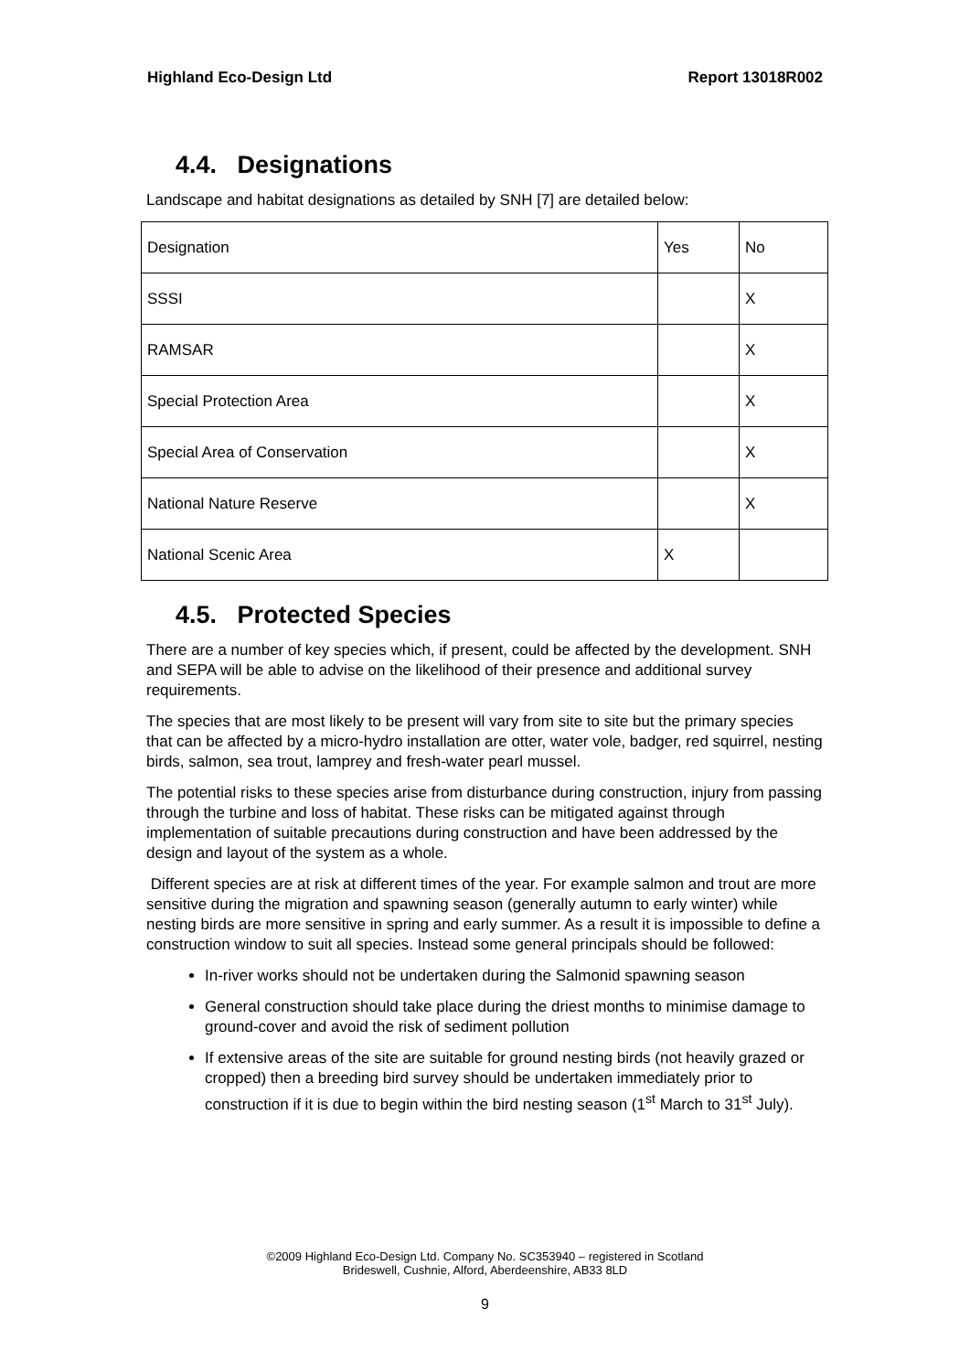Highland Eco-Design Ltd Report 13018R002
4.4. Designations
Landscape and habitat designations as detailed by SNH [7] are detailed below:
| Designation | Yes | No |
| SSSI | | X |
| RAMSAR | | X |
| Special Protection Area | | X |
| Special Area of Conservation | | X |
| National Nature Reserve | | X |
| National Scenic Area | X | |
4.5. Protected Species
There are a number of key species which, if present, could be affected by the development. SNH and SEPA will be able to advise on the likelihood of their presence and additional survey requirements.
The species that are most likely to be present will vary from site to site but the primary species that can be affected by a micro-hydro installation are otter, water vole, badger, red squirrel, nesting birds, salmon, sea trout, lamprey and fresh-water pearl mussel.
The potential risks to these species arise from disturbance during construction, injury from passing through the turbine and loss of habitat. These risks can be mitigated against through implementation of suitable precautions during construction and have been addressed by the design and layout of the system as a whole.
Different species are at risk at different times of the year. For example salmon and trout are more sensitive during the migration and spawning season (generally autumn to early winter) while nesting birds are more sensitive in spring and early summer. As a result it is impossible to define a construction window to suit all species. Instead some general principals should be followed:
In-river works should not be undertaken during the Salmonid spawning season
General construction should take place during the driest months to minimise damage to ground-cover and avoid the risk of sediment pollution
If extensive areas of the site are suitable for ground nesting birds (not heavily grazed or cropped) then a breeding bird survey should be undertaken immediately prior to construction if it is due to begin within the bird nesting season (1<sup>st</sup> March to 31<sup>st</sup> July).
©2009 Highland Eco-Design Ltd. Company No. SC353940 – registered in Scotland
Brideswell, Cushnie, Alford, Aberdeenshire, AB33 8LD
9